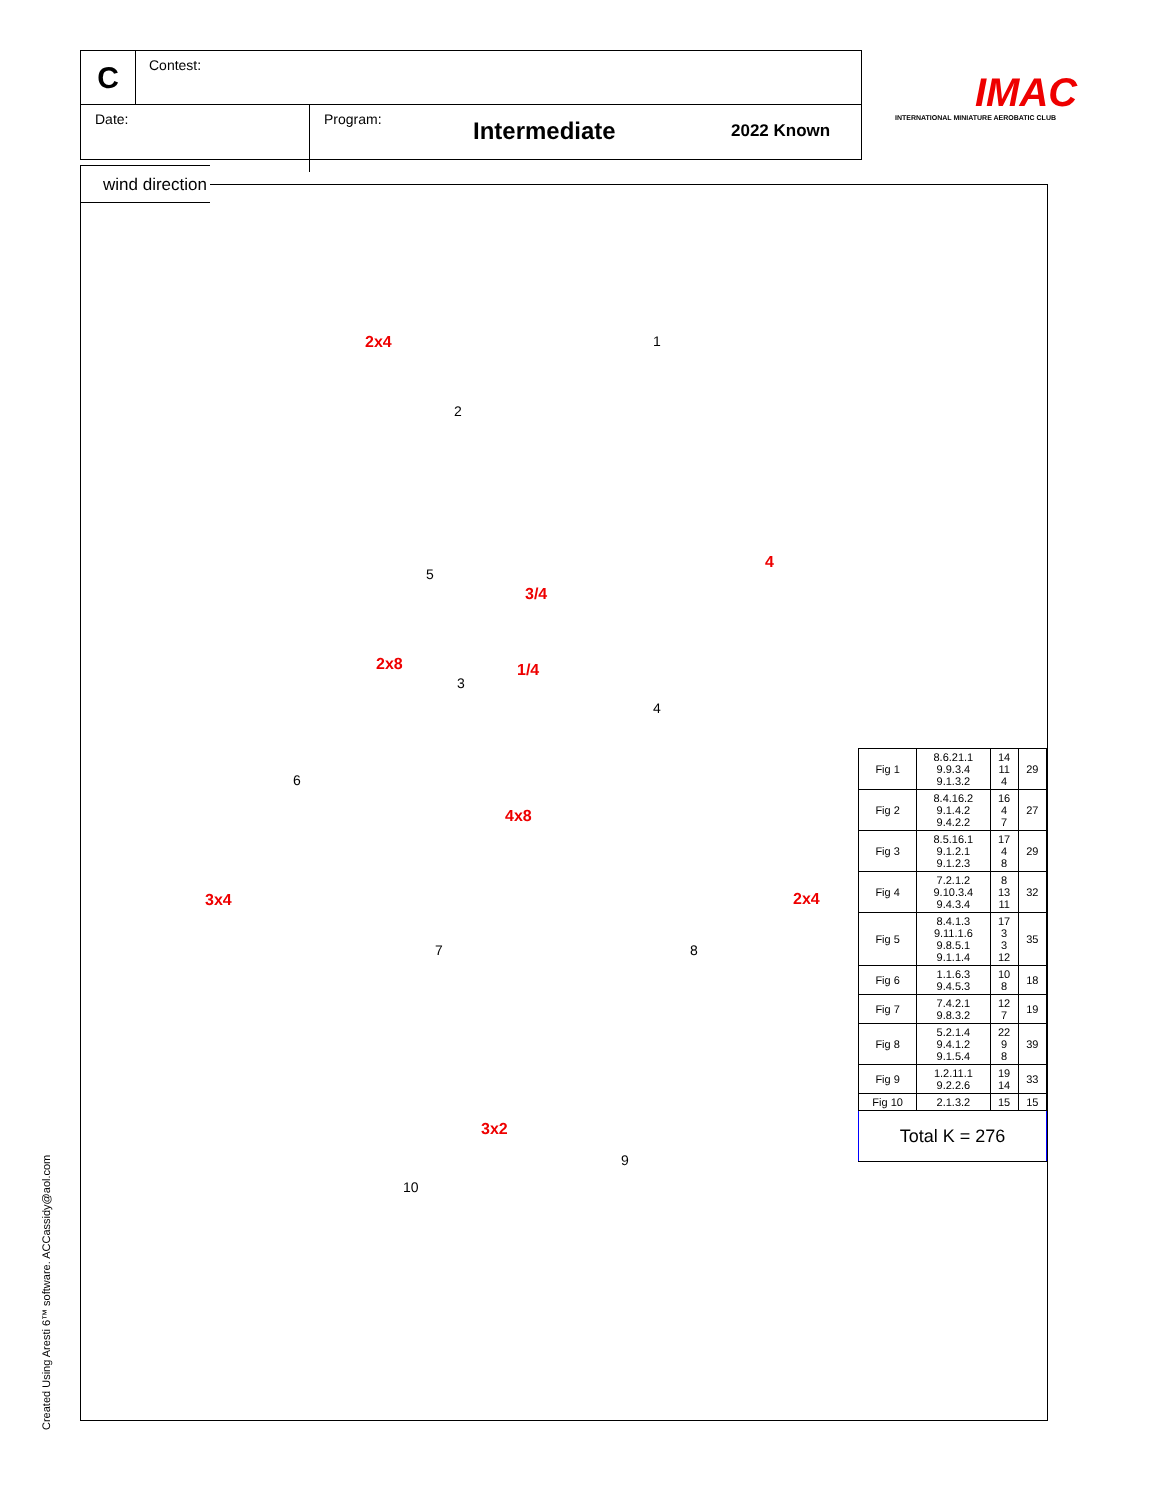C Contest:
Date: Program:
Intermediate 2022 Known
IMAC
INTERNATIONAL MINIATURE AEROBATIC CLUB
wind direction
2x4
3/4
1/4
4
2x8
4x8
3x4 2x4
3x2
1
2
3
4
5
6
7 8
9
10
| Fig 1 | 8.6.21.1 9.9.3.4 9.1.3.2 | 14 11 4 | 29 |
| Fig 2 | 8.4.16.2 9.1.4.2 9.4.2.2 | 16 4 7 | 27 |
| Fig 3 | 8.5.16.1 9.1.2.1 9.1.2.3 | 17 4 8 | 29 |
| Fig 4 | 7.2.1.2 9.10.3.4 9.4.3.4 | 8 13 11 | 32 |
| Fig 5 | 8.4.1.3 9.11.1.6 9.8.5.1 9.1.1.4 | 17 3 3 12 | 35 |
| Fig 6 | 1.1.6.3 9.4.5.3 | 10 8 | 18 |
| Fig 7 | 7.4.2.1 9.8.3.2 | 12 7 | 19 |
| Fig 8 | 5.2.1.4 9.4.1.2 9.1.5.4 | 22 9 8 | 39 |
| Fig 9 | 1.2.11.1 9.2.2.6 | 19 14 | 33 |
| Fig 10 | 2.1.3.2 | 15 | 15 |
| Total K = 276 | | | |
Created Using Aresti 6™ software. ACCassidy@aol.com